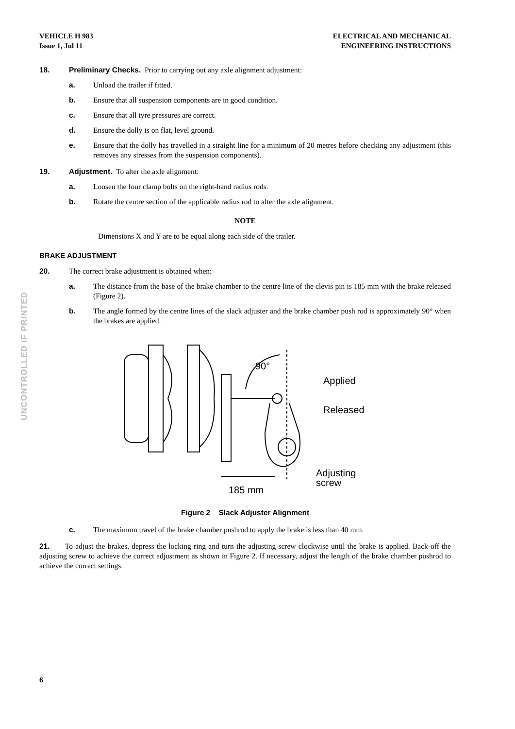UNCONTROLLED IF PRINTED
VEHICLE H 983
Issue 1, Jul 11
ELECTRICAL AND MECHANICAL
ENGINEERING INSTRUCTIONS
18. Preliminary Checks. Prior to carrying out any axle alignment adjustment:
a. Unload the trailer if fitted.
b. Ensure that all suspension components are in good condition.
c. Ensure that all tyre pressures are correct.
d. Ensure the dolly is on flat, level ground.
e. Ensure that the dolly has travelled in a straight line for a minimum of 20 metres before checking any adjustment (this removes any stresses from the suspension components).
19. Adjustment. To alter the axle alignment:
a. Loosen the four clamp bolts on the right-hand radius rods.
b. Rotate the centre section of the applicable radius rod to alter the axle alignment.
NOTE
Dimensions X and Y are to be equal along each side of the trailer.
BRAKE ADJUSTMENT
20. The correct brake adjustment is obtained when:
a. The distance from the base of the brake chamber to the centre line of the clevis pin is 185 mm with the brake released (Figure 2).
b. The angle formed by the centre lines of the slack adjuster and the brake chamber push rod is approximately 90° when the brakes are applied.
90°
Applied
Released
Adjusting
screw
185 mm
Figure 2 Slack Adjuster Alignment
c. The maximum travel of the brake chamber pushrod to apply the brake is less than 40 mm.
21. To adjust the brakes, depress the locking ring and turn the adjusting screw clockwise until the brake is applied. Back-off the adjusting screw to achieve the correct adjustment as shown in Figure 2. If necessary, adjust the length of the brake chamber pushrod to achieve the correct settings.
6